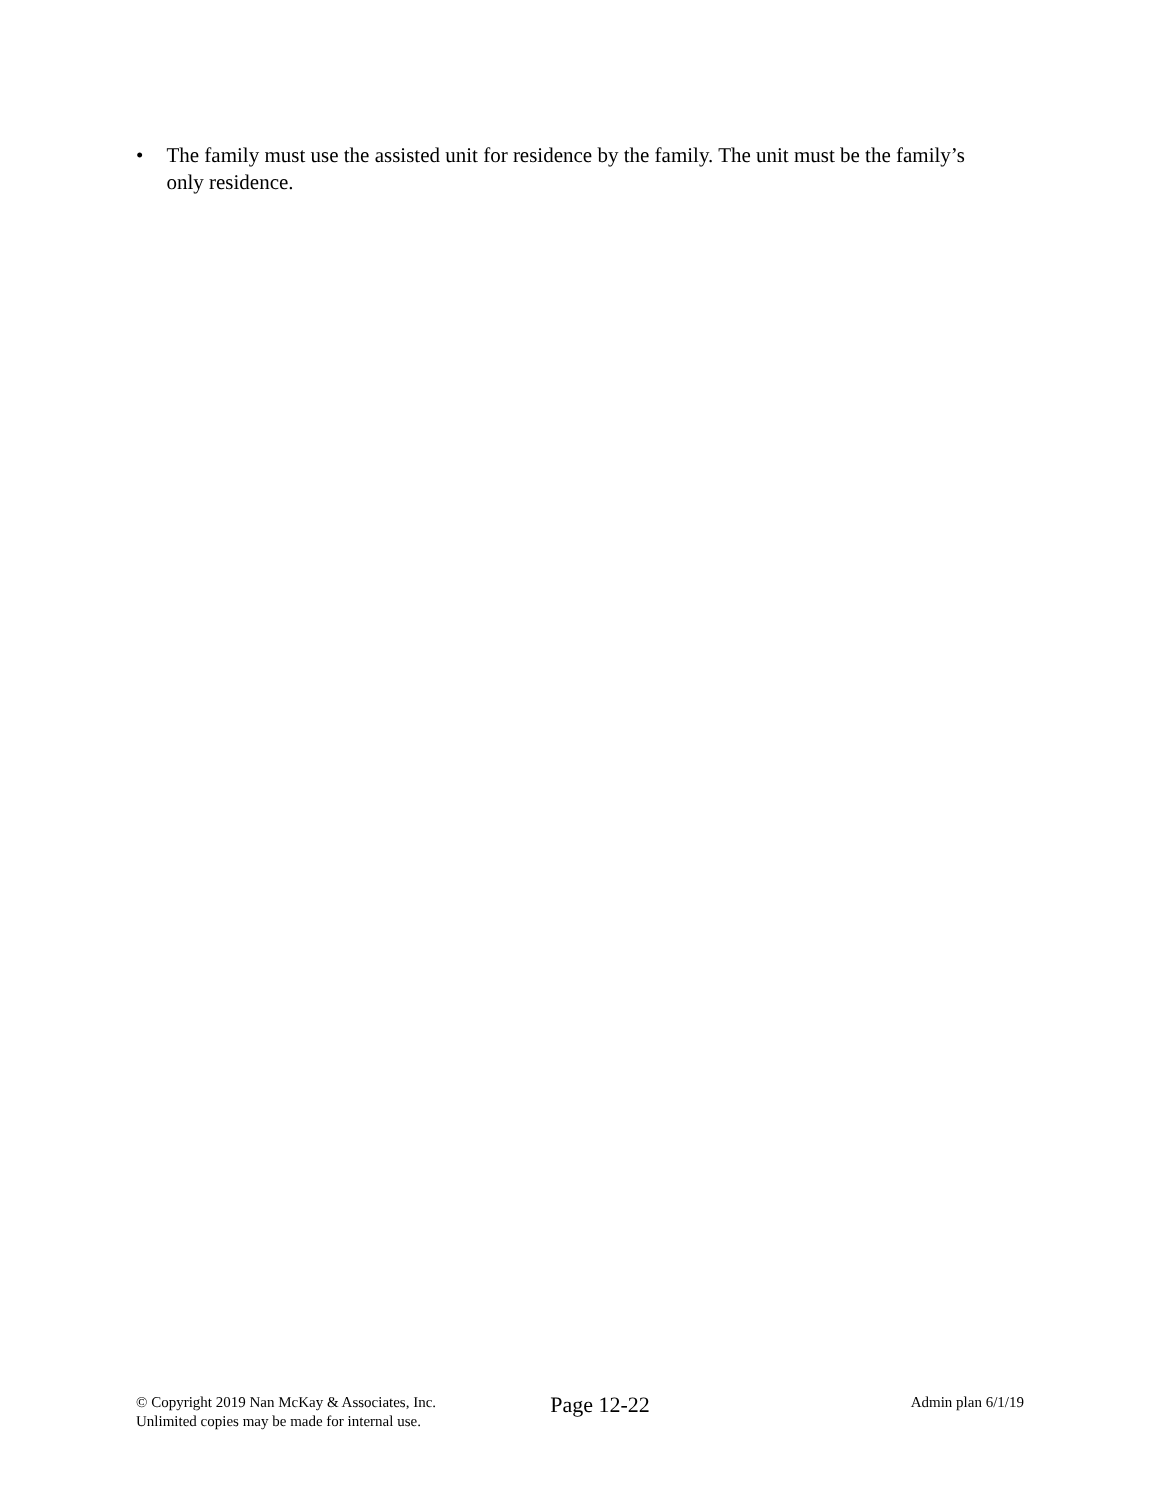• The family must use the assisted unit for residence by the family. The unit must be the family’s only residence.
© Copyright 2019 Nan McKay & Associates, Inc.
Unlimited copies may be made for internal use.
Page 12-22
Admin plan 6/1/19